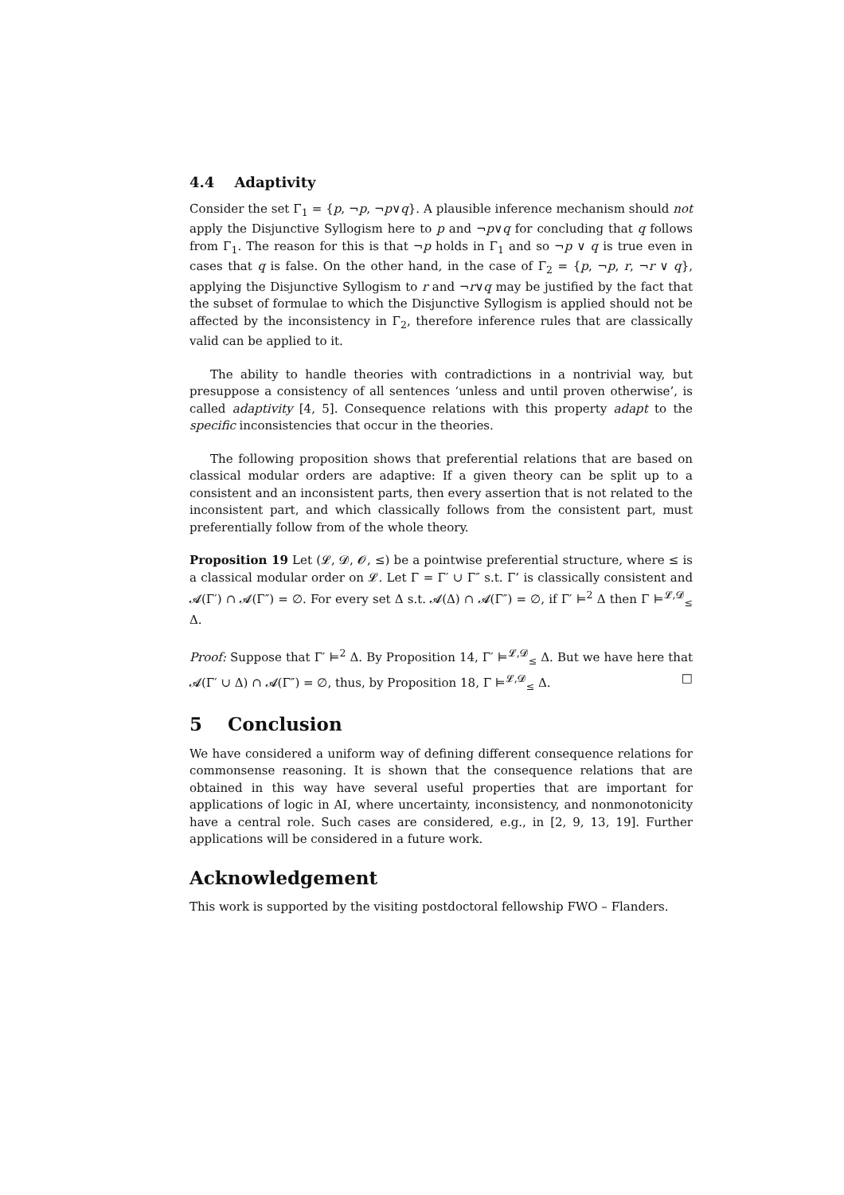4.4 Adaptivity
Consider the set Γ<sub>1</sub> = {p, ¬p, ¬p∨q}. A plausible inference mechanism should not apply the Disjunctive Syllogism here to p and ¬p∨q for concluding that q follows from Γ<sub>1</sub>. The reason for this is that ¬p holds in Γ<sub>1</sub> and so ¬p ∨ q is true even in cases that q is false. On the other hand, in the case of Γ<sub>2</sub> = {p, ¬p, r, ¬r ∨ q}, applying the Disjunctive Syllogism to r and ¬r∨q may be justified by the fact that the subset of formulae to which the Disjunctive Syllogism is applied should not be affected by the inconsistency in Γ<sub>2</sub>, therefore inference rules that are classically valid can be applied to it.
The ability to handle theories with contradictions in a nontrivial way, but presuppose a consistency of all sentences ‘unless and until proven otherwise’, is called adaptivity [4, 5]. Consequence relations with this property adapt to the specific inconsistencies that occur in the theories.
The following proposition shows that preferential relations that are based on classical modular orders are adaptive: If a given theory can be split up to a consistent and an inconsistent parts, then every assertion that is not related to the inconsistent part, and which classically follows from the consistent part, must preferentially follow from of the whole theory.
Proposition 19 Let (𝓛, 𝓓, 𝓞, ≤) be a pointwise preferential structure, where ≤ is a classical modular order on 𝓛. Let Γ = Γ′ ∪ Γ″ s.t. Γ’ is classically consistent and 𝓐(Γ′) ∩ 𝓐(Γ″) = ∅. For every set Δ s.t. 𝓐(Δ) ∩ 𝓐(Γ″) = ∅, if Γ′ ⊨<sup>2</sup> Δ then Γ ⊨<sup>𝓛,𝓓</sup><sub>≤</sub> Δ.
Proof: Suppose that Γ′ ⊨<sup>2</sup> Δ. By Proposition 14, Γ′ ⊨<sup>𝓛,𝓓</sup><sub>≤</sub> Δ. But we have here that 𝓐(Γ′ ∪ Δ) ∩ 𝓐(Γ″) = ∅, thus, by Proposition 18, Γ ⊨<sup>𝓛,𝓓</sup><sub>≤</sub> Δ. □
5 Conclusion
We have considered a uniform way of defining different consequence relations for commonsense reasoning. It is shown that the consequence relations that are obtained in this way have several useful properties that are important for applications of logic in AI, where uncertainty, inconsistency, and nonmonotonicity have a central role. Such cases are considered, e.g., in [2, 9, 13, 19]. Further applications will be considered in a future work.
Acknowledgement
This work is supported by the visiting postdoctoral fellowship FWO – Flanders.